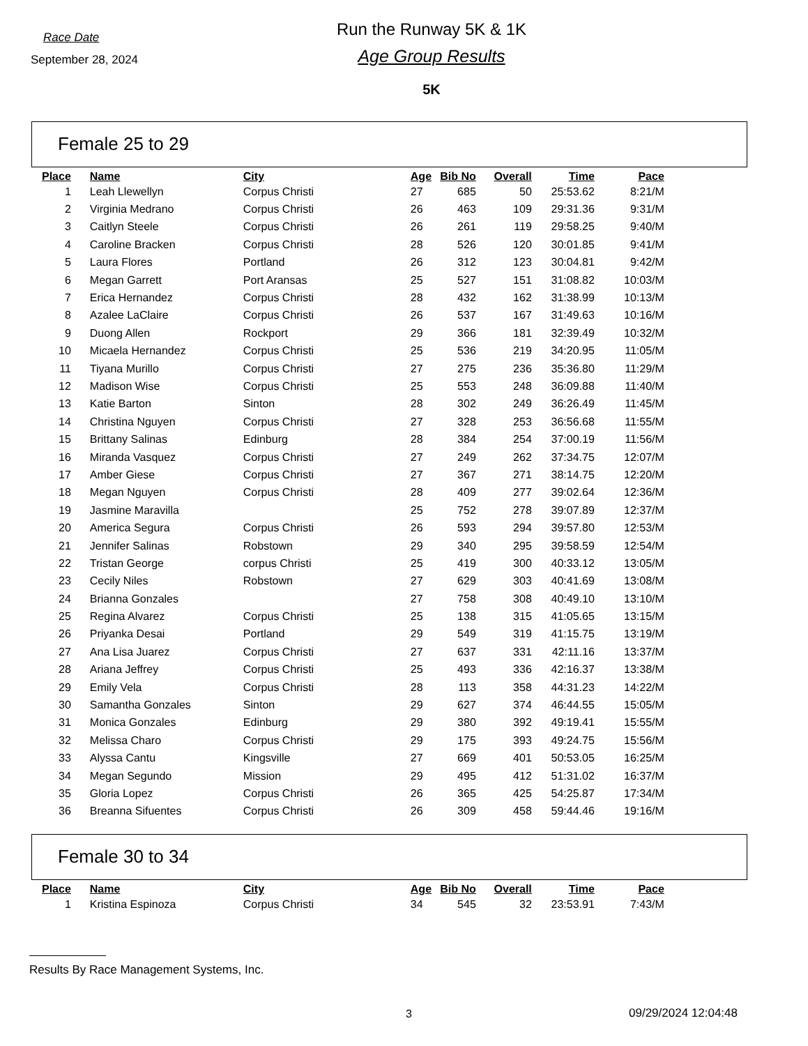Race Date
September 28, 2024
Run the Runway 5K & 1K
Age Group Results
5K
Female 25 to 29
| Place | | Name | City | Age | Bib No | Overall | Time | Pace |
| --- | --- | --- | --- | --- | --- | --- | --- | --- |
| 1 | | Leah Llewellyn | Corpus Christi | 27 | 685 | 50 | 25:53.62 | 8:21/M |
| 2 | | Virginia Medrano | Corpus Christi | 26 | 463 | 109 | 29:31.36 | 9:31/M |
| 3 | | Caitlyn Steele | Corpus Christi | 26 | 261 | 119 | 29:58.25 | 9:40/M |
| 4 | | Caroline Bracken | Corpus Christi | 28 | 526 | 120 | 30:01.85 | 9:41/M |
| 5 | | Laura Flores | Portland | 26 | 312 | 123 | 30:04.81 | 9:42/M |
| 6 | | Megan Garrett | Port Aransas | 25 | 527 | 151 | 31:08.82 | 10:03/M |
| 7 | | Erica Hernandez | Corpus Christi | 28 | 432 | 162 | 31:38.99 | 10:13/M |
| 8 | | Azalee LaClaire | Corpus Christi | 26 | 537 | 167 | 31:49.63 | 10:16/M |
| 9 | | Duong Allen | Rockport | 29 | 366 | 181 | 32:39.49 | 10:32/M |
| 10 | | Micaela Hernandez | Corpus Christi | 25 | 536 | 219 | 34:20.95 | 11:05/M |
| 11 | | Tiyana Murillo | Corpus Christi | 27 | 275 | 236 | 35:36.80 | 11:29/M |
| 12 | | Madison Wise | Corpus Christi | 25 | 553 | 248 | 36:09.88 | 11:40/M |
| 13 | | Katie Barton | Sinton | 28 | 302 | 249 | 36:26.49 | 11:45/M |
| 14 | | Christina Nguyen | Corpus Christi | 27 | 328 | 253 | 36:56.68 | 11:55/M |
| 15 | | Brittany Salinas | Edinburg | 28 | 384 | 254 | 37:00.19 | 11:56/M |
| 16 | | Miranda Vasquez | Corpus Christi | 27 | 249 | 262 | 37:34.75 | 12:07/M |
| 17 | | Amber Giese | Corpus Christi | 27 | 367 | 271 | 38:14.75 | 12:20/M |
| 18 | | Megan Nguyen | Corpus Christi | 28 | 409 | 277 | 39:02.64 | 12:36/M |
| 19 | | Jasmine Maravilla | | 25 | 752 | 278 | 39:07.89 | 12:37/M |
| 20 | | America Segura | Corpus Christi | 26 | 593 | 294 | 39:57.80 | 12:53/M |
| 21 | | Jennifer Salinas | Robstown | 29 | 340 | 295 | 39:58.59 | 12:54/M |
| 22 | | Tristan George | corpus Christi | 25 | 419 | 300 | 40:33.12 | 13:05/M |
| 23 | | Cecily Niles | Robstown | 27 | 629 | 303 | 40:41.69 | 13:08/M |
| 24 | | Brianna Gonzales | | 27 | 758 | 308 | 40:49.10 | 13:10/M |
| 25 | | Regina Alvarez | Corpus Christi | 25 | 138 | 315 | 41:05.65 | 13:15/M |
| 26 | | Priyanka Desai | Portland | 29 | 549 | 319 | 41:15.75 | 13:19/M |
| 27 | | Ana Lisa Juarez | Corpus Christi | 27 | 637 | 331 | 42:11.16 | 13:37/M |
| 28 | | Ariana Jeffrey | Corpus Christi | 25 | 493 | 336 | 42:16.37 | 13:38/M |
| 29 | | Emily Vela | Corpus Christi | 28 | 113 | 358 | 44:31.23 | 14:22/M |
| 30 | | Samantha Gonzales | Sinton | 29 | 627 | 374 | 46:44.55 | 15:05/M |
| 31 | | Monica Gonzales | Edinburg | 29 | 380 | 392 | 49:19.41 | 15:55/M |
| 32 | | Melissa Charo | Corpus Christi | 29 | 175 | 393 | 49:24.75 | 15:56/M |
| 33 | | Alyssa Cantu | Kingsville | 27 | 669 | 401 | 50:53.05 | 16:25/M |
| 34 | | Megan Segundo | Mission | 29 | 495 | 412 | 51:31.02 | 16:37/M |
| 35 | | Gloria Lopez | Corpus Christi | 26 | 365 | 425 | 54:25.87 | 17:34/M |
| 36 | | Breanna Sifuentes | Corpus Christi | 26 | 309 | 458 | 59:44.46 | 19:16/M |
Female 30 to 34
| Place | | Name | City | Age | Bib No | Overall | Time | Pace |
| --- | --- | --- | --- | --- | --- | --- | --- | --- |
| 1 | | Kristina Espinoza | Corpus Christi | 34 | 545 | 32 | 23:53.91 | 7:43/M |
Results By Race Management Systems, Inc.
3 09/29/2024 12:04:48